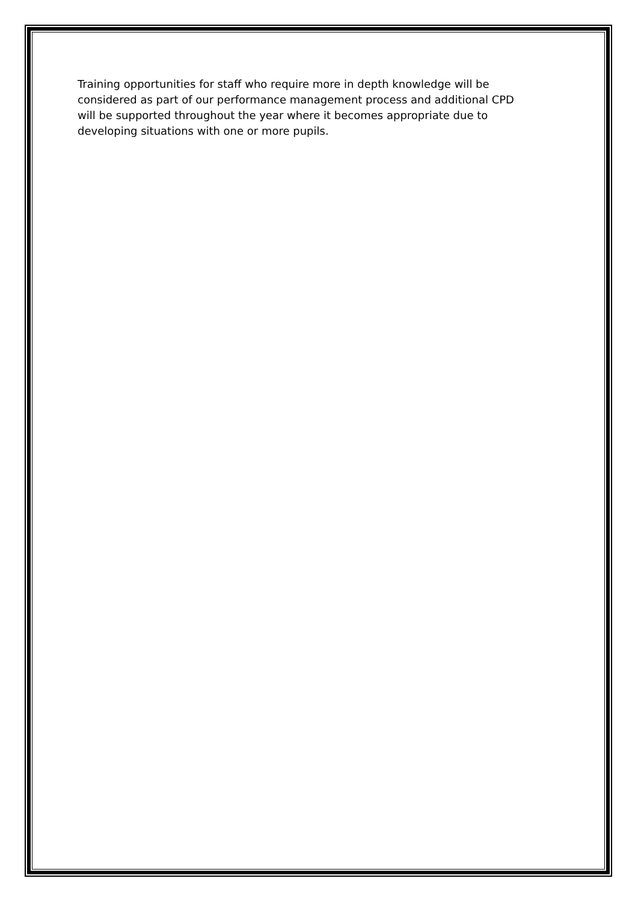Training opportunities for staff who require more in depth knowledge will be considered as part of our performance management process and additional CPD will be supported throughout the year where it becomes appropriate due to developing situations with one or more pupils.